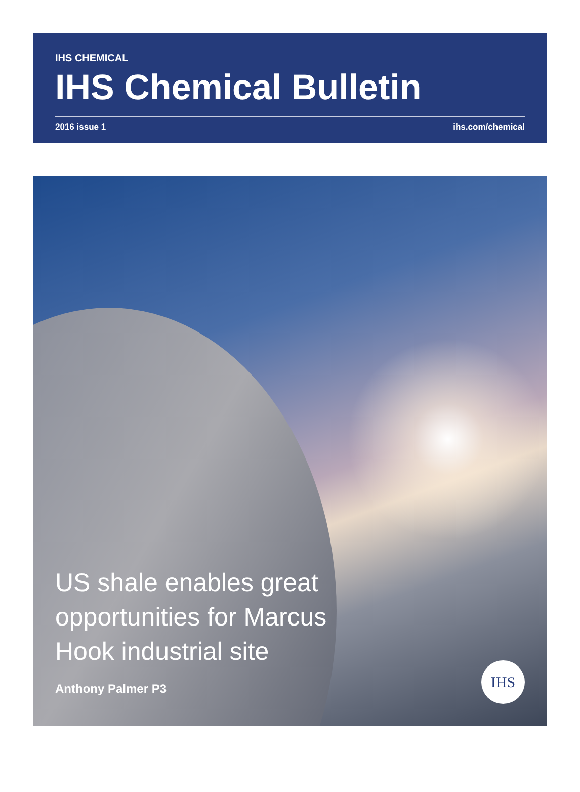IHS CHEMICAL
IHS Chemical Bulletin
2016 issue 1 ihs.com/chemical
US shale enables great
opportunities for Marcus
Hook industrial site
Anthony Palmer P3
IHS